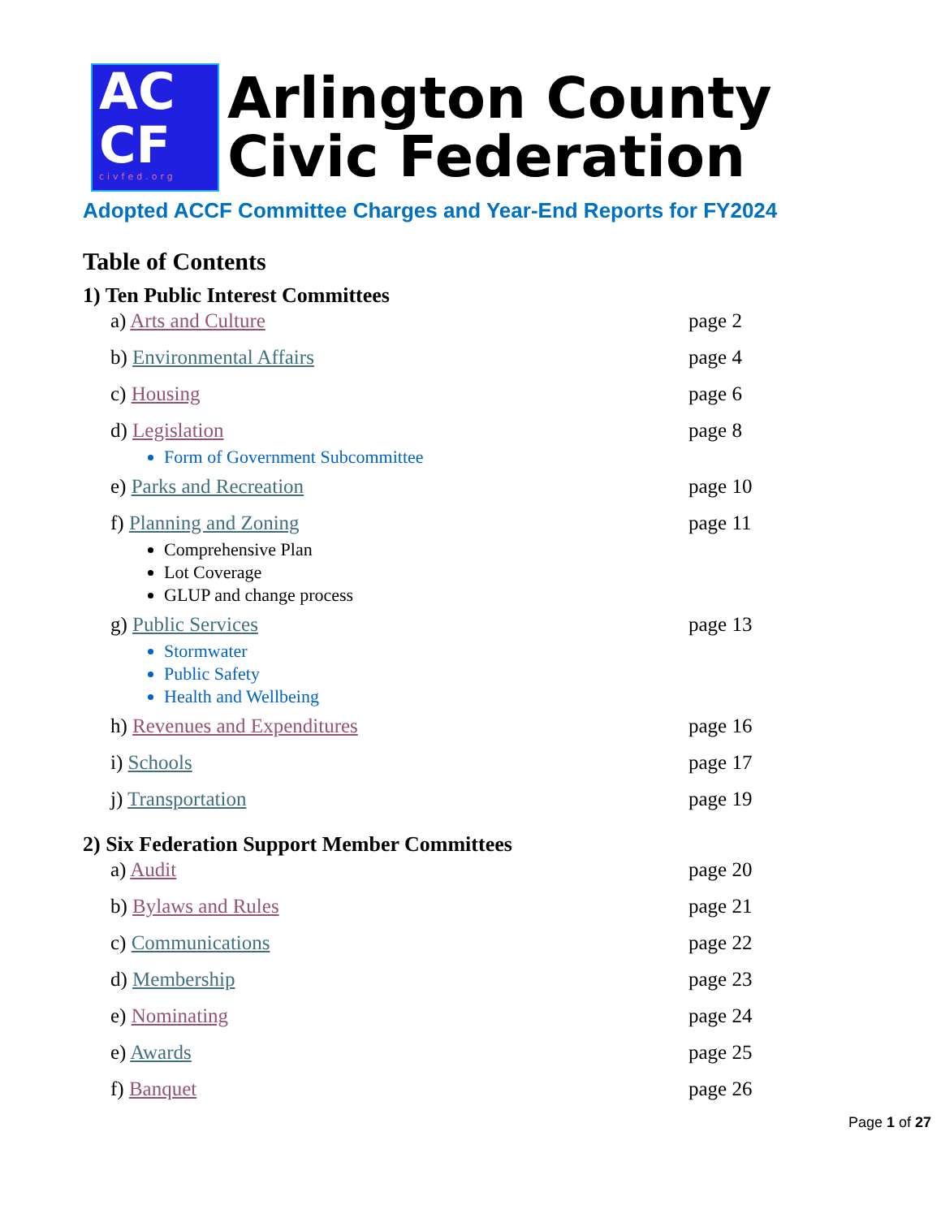AC
CF
civfed.org
Arlington County
Civic Federation
Adopted ACCF Committee Charges and Year-End Reports for FY2024
Table of Contents
1) Ten Public Interest Committees
a) Arts and Culture page 2
b) Environmental Affairs page 4
c) Housing page 6
d) Legislation page 8
Form of Government Subcommittee
e) Parks and Recreation page 10
f) Planning and Zoning page 11
Comprehensive Plan
Lot Coverage
GLUP and change process
g) Public Services page 13
Stormwater
Public Safety
Health and Wellbeing
h) Revenues and Expenditures page 16
i) Schools page 17
j) Transportation page 19
2) Six Federation Support Member Committees
a) Audit page 20
b) Bylaws and Rules page 21
c) Communications page 22
d) Membership page 23
e) Nominating page 24
e) Awards page 25
f) Banquet page 26
Page 1 of 27